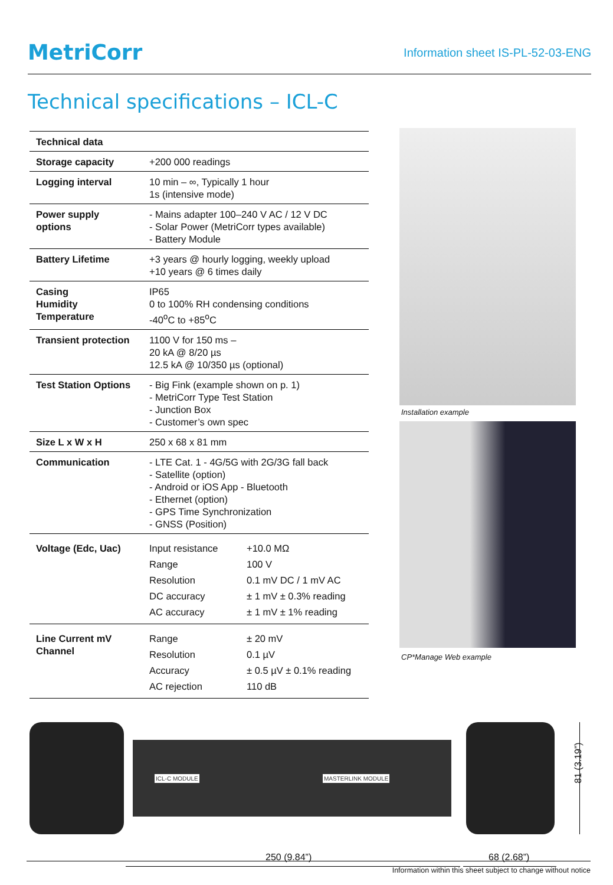MetriCorr
Information sheet IS-PL-52-03-ENG
Technical specifications – ICL-C
| Technical data | |
| --- | --- |
| Storage capacity | +200 000 readings |
| Logging interval | 10 min – ∞, Typically 1 hour 1s (intensive mode) |
| Power supply options | - Mains adapter 100–240 V AC / 12 V DC - Solar Power (MetriCorr types available) - Battery Module |
| Battery Lifetime | +3 years @ hourly logging, weekly upload +10 years @ 6 times daily |
| Casing Humidity Temperature | IP65 0 to 100% RH condensing conditions -40<sup>o</sup>C to +85<sup>o</sup>C |
| Transient protection | 1100 V for 150 ms – 20 kA @ 8/20 µs 12.5 kA @ 10/350 µs (optional) |
| Test Station Options | - Big Fink (example shown on p. 1) - MetriCorr Type Test Station - Junction Box - Customer’s own spec |
| Size L x W x H | 250 x 68 x 81 mm |
| Communication | - LTE Cat. 1 - 4G/5G with 2G/3G fall back - Satellite (option) - Android or iOS App - Bluetooth - Ethernet (option) - GPS Time Synchronization - GNSS (Position) |
| Voltage (Edc, Uac) | / Input resistance / +10.0 MΩ / / Range / 100 V / / Resolution / 0.1 mV DC / 1 mV AC / / DC accuracy / ± 1 mV ± 0.3% reading / / AC accuracy / ± 1 mV ± 1% reading / |
| Line Current mV Channel | / Range / ± 20 mV / / Resolution / 0.1 µV / / Accuracy / ± 0.5 µV ± 0.1% reading / / AC rejection / 110 dB / |
Installation example
CP*Manage Web example
ICL-C MODULE MASTERLINK MODULE
250 (9.84”) 68 (2.68”)
81 (3.19”)
Information within this sheet subject to change without notice